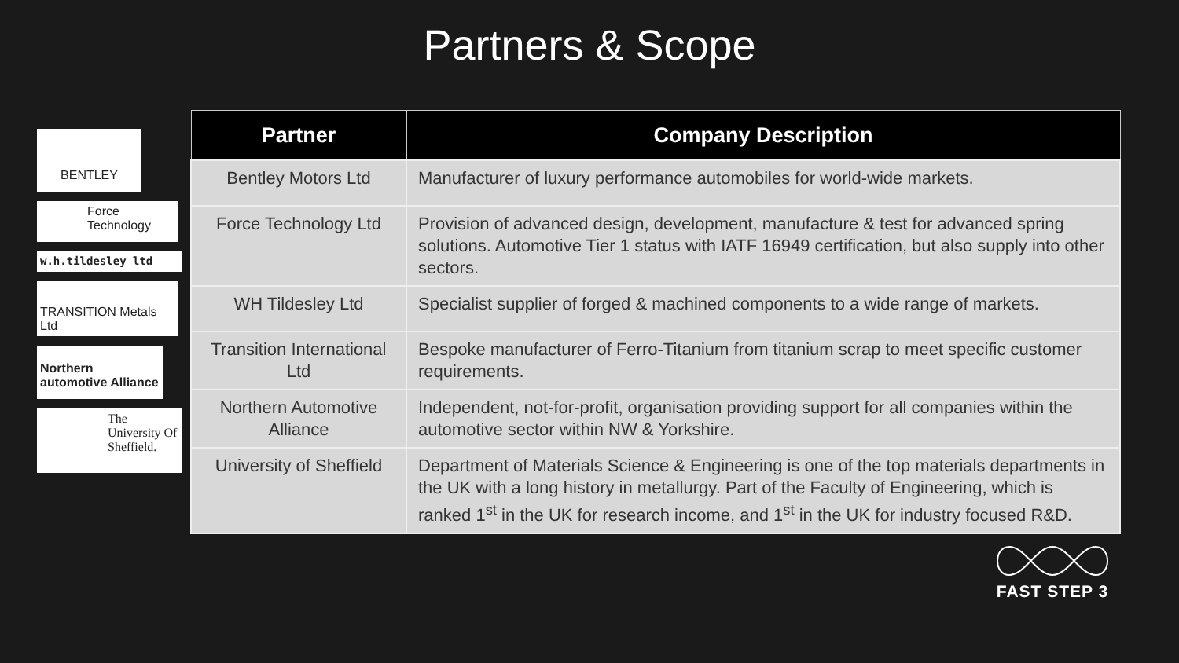Partners & Scope
BENTLEY
Force Technology
w.h.tildesley ltd
TRANSITION Metals Ltd
Northern automotive Alliance
The University Of Sheffield.
| Partner | Company Description |
| --- | --- |
| Bentley Motors Ltd | Manufacturer of luxury performance automobiles for world-wide markets. |
| Force Technology Ltd | Provision of advanced design, development, manufacture & test for advanced spring solutions. Automotive Tier 1 status with IATF 16949 certification, but also supply into other sectors. |
| WH Tildesley Ltd | Specialist supplier of forged & machined components to a wide range of markets. |
| Transition International Ltd | Bespoke manufacturer of Ferro-Titanium from titanium scrap to meet specific customer requirements. |
| Northern Automotive Alliance | Independent, not-for-profit, organisation providing support for all companies within the automotive sector within NW & Yorkshire. |
| University of Sheffield | Department of Materials Science & Engineering is one of the top materials departments in the UK with a long history in metallurgy. Part of the Faculty of Engineering, which is ranked 1<sup>st</sup> in the UK for research income, and 1<sup>st</sup> in the UK for industry focused R&D. |
FAST STEP 3